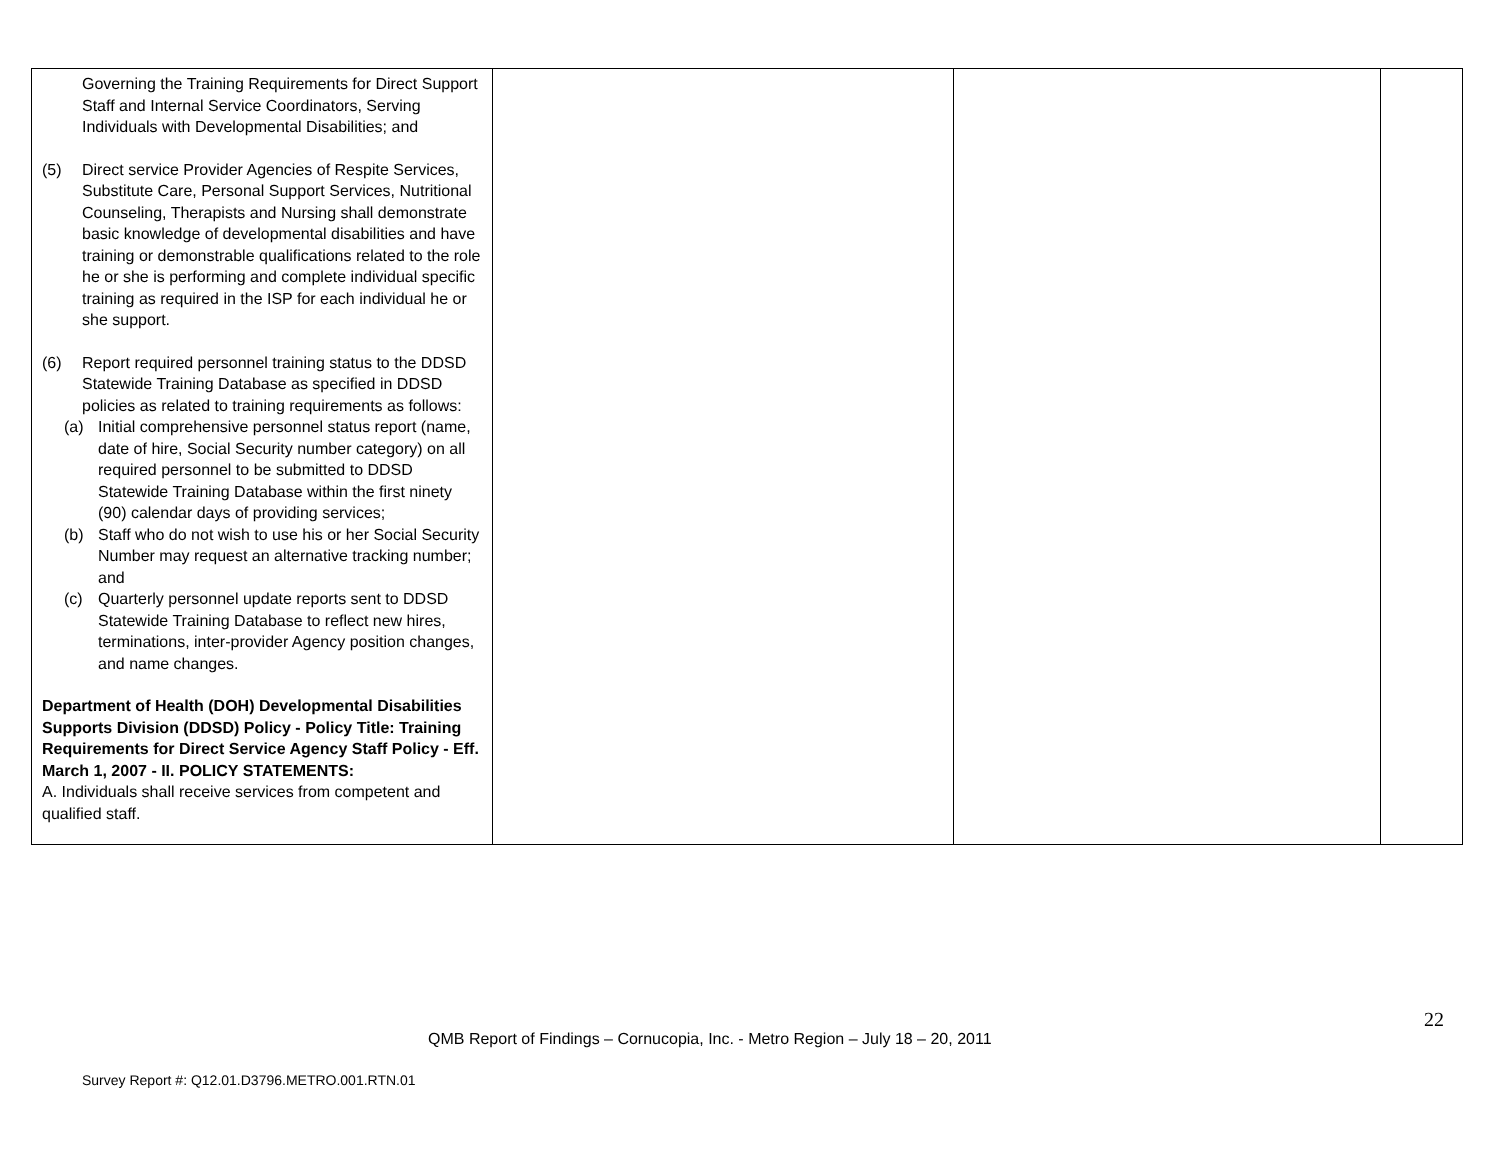| Governing the Training Requirements for Direct Support Staff and Internal Service Coordinators, Serving Individuals with Developmental Disabilities; and (5) Direct service Provider Agencies of Respite Services, Substitute Care, Personal Support Services, Nutritional Counseling, Therapists and Nursing shall demonstrate basic knowledge of developmental disabilities and have training or demonstrable qualifications related to the role he or she is performing and complete individual specific training as required in the ISP for each individual he or she support. (6) Report required personnel training status to the DDSD Statewide Training Database as specified in DDSD policies as related to training requirements as follows: (a) Initial comprehensive personnel status report (name, date of hire, Social Security number category) on all required personnel to be submitted to DDSD Statewide Training Database within the first ninety (90) calendar days of providing services; (b) Staff who do not wish to use his or her Social Security Number may request an alternative tracking number; and (c) Quarterly personnel update reports sent to DDSD Statewide Training Database to reflect new hires, terminations, inter-provider Agency position changes, and name changes. Department of Health (DOH) Developmental Disabilities Supports Division (DDSD) Policy - Policy Title: Training Requirements for Direct Service Agency Staff Policy - Eff. March 1, 2007 - II. POLICY STATEMENTS: A. Individuals shall receive services from competent and qualified staff. | | | |
22
QMB Report of Findings – Cornucopia, Inc. - Metro Region – July 18 – 20, 2011
Survey Report #: Q12.01.D3796.METRO.001.RTN.01